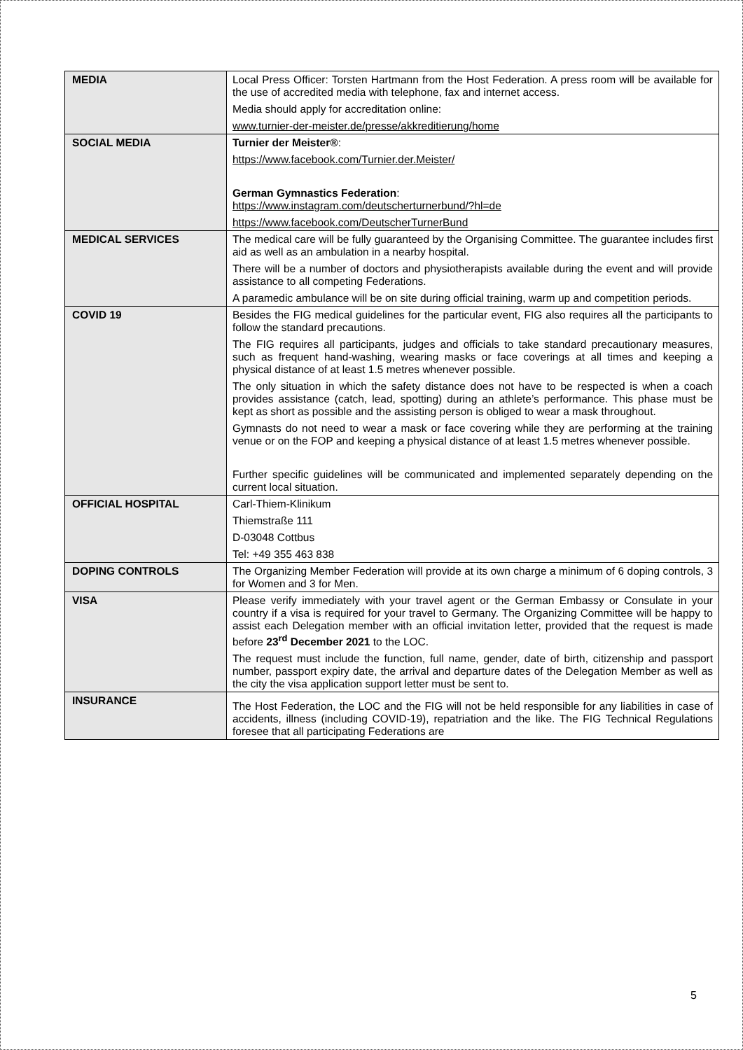| MEDIA | Local Press Officer: Torsten Hartmann from the Host Federation. A press room will be available for the use of accredited media with telephone, fax and internet access. Media should apply for accreditation online: www.turnier-der-meister.de/presse/akkreditierung/home |
| SOCIAL MEDIA | Turnier der Meister® : https://www.facebook.com/Turnier.der.Meister/ German Gymnastics Federation : https://www.instagram.com/deutscherturnerbund/?hl=de https://www.facebook.com/DeutscherTurnerBund |
| MEDICAL SERVICES | The medical care will be fully guaranteed by the Organising Committee. The guarantee includes first aid as well as an ambulation in a nearby hospital. There will be a number of doctors and physiotherapists available during the event and will provide assistance to all competing Federations. A paramedic ambulance will be on site during official training, warm up and competition periods. |
| COVID 19 | Besides the FIG medical guidelines for the particular event, FIG also requires all the participants to follow the standard precautions. The FIG requires all participants, judges and officials to take standard precautionary measures, such as frequent hand-washing, wearing masks or face coverings at all times and keeping a physical distance of at least 1.5 metres whenever possible. The only situation in which the safety distance does not have to be respected is when a coach provides assistance (catch, lead, spotting) during an athlete’s performance. This phase must be kept as short as possible and the assisting person is obliged to wear a mask throughout. Gymnasts do not need to wear a mask or face covering while they are performing at the training venue or on the FOP and keeping a physical distance of at least 1.5 metres whenever possible. Further specific guidelines will be communicated and implemented separately depending on the current local situation. |
| OFFICIAL HOSPITAL | Carl-Thiem-Klinikum Thiemstraße 111 D-03048 Cottbus Tel: +49 355 463 838 |
| DOPING CONTROLS | The Organizing Member Federation will provide at its own charge a minimum of 6 doping controls, 3 for Women and 3 for Men. |
| VISA | Please verify immediately with your travel agent or the German Embassy or Consulate in your country if a visa is required for your travel to Germany. The Organizing Committee will be happy to assist each Delegation member with an official invitation letter, provided that the request is made before 23<sup>rd</sup> December 2021 to the LOC. The request must include the function, full name, gender, date of birth, citizenship and passport number, passport expiry date, the arrival and departure dates of the Delegation Member as well as the city the visa application support letter must be sent to. |
| INSURANCE | The Host Federation, the LOC and the FIG will not be held responsible for any liabilities in case of accidents, illness (including COVID-19), repatriation and the like. The FIG Technical Regulations foresee that all participating Federations are |
5